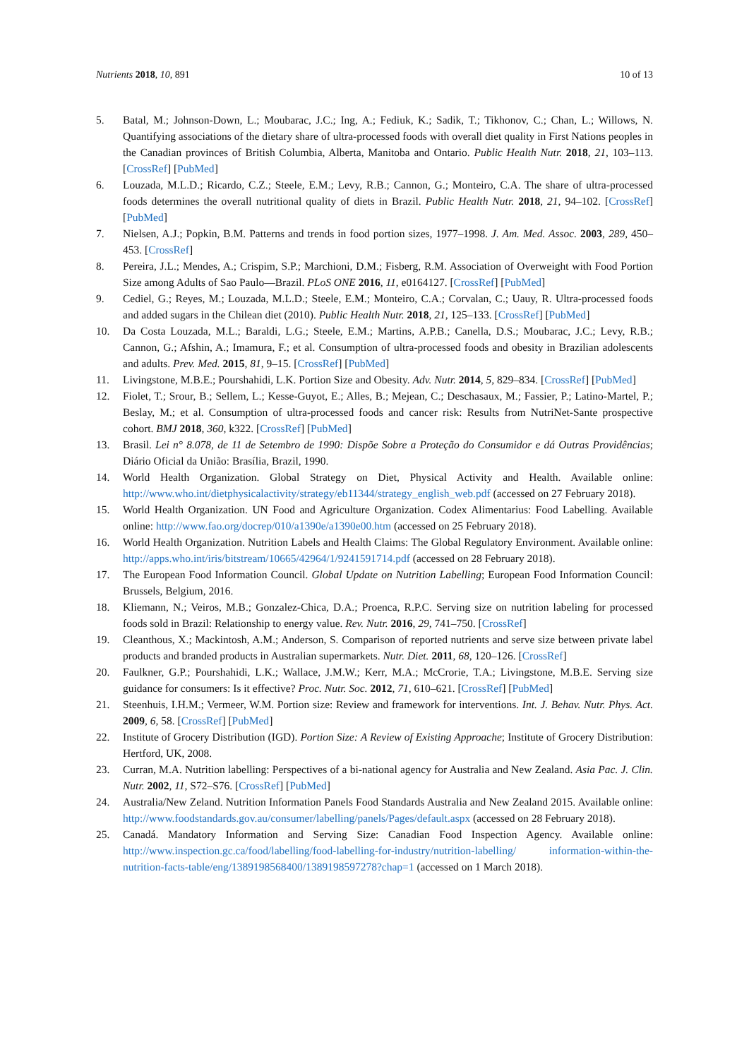Nutrients 2018, 10, 891 10 of 13
5. Batal, M.; Johnson-Down, L.; Moubarac, J.C.; Ing, A.; Fediuk, K.; Sadik, T.; Tikhonov, C.; Chan, L.; Willows, N. Quantifying associations of the dietary share of ultra-processed foods with overall diet quality in First Nations peoples in the Canadian provinces of British Columbia, Alberta, Manitoba and Ontario. Public Health Nutr. 2018, 21, 103–113. [CrossRef] [PubMed]
6. Louzada, M.L.D.; Ricardo, C.Z.; Steele, E.M.; Levy, R.B.; Cannon, G.; Monteiro, C.A. The share of ultra-processed foods determines the overall nutritional quality of diets in Brazil. Public Health Nutr. 2018, 21, 94–102. [CrossRef] [PubMed]
7. Nielsen, A.J.; Popkin, B.M. Patterns and trends in food portion sizes, 1977–1998. J. Am. Med. Assoc. 2003, 289, 450–453. [CrossRef]
8. Pereira, J.L.; Mendes, A.; Crispim, S.P.; Marchioni, D.M.; Fisberg, R.M. Association of Overweight with Food Portion Size among Adults of Sao Paulo—Brazil. PLoS ONE 2016, 11, e0164127. [CrossRef] [PubMed]
9. Cediel, G.; Reyes, M.; Louzada, M.L.D.; Steele, E.M.; Monteiro, C.A.; Corvalan, C.; Uauy, R. Ultra-processed foods and added sugars in the Chilean diet (2010). Public Health Nutr. 2018, 21, 125–133. [CrossRef] [PubMed]
10. Da Costa Louzada, M.L.; Baraldi, L.G.; Steele, E.M.; Martins, A.P.B.; Canella, D.S.; Moubarac, J.C.; Levy, R.B.; Cannon, G.; Afshin, A.; Imamura, F.; et al. Consumption of ultra-processed foods and obesity in Brazilian adolescents and adults. Prev. Med. 2015, 81, 9–15. [CrossRef] [PubMed]
11. Livingstone, M.B.E.; Pourshahidi, L.K. Portion Size and Obesity. Adv. Nutr. 2014, 5, 829–834. [CrossRef] [PubMed]
12. Fiolet, T.; Srour, B.; Sellem, L.; Kesse-Guyot, E.; Alles, B.; Mejean, C.; Deschasaux, M.; Fassier, P.; Latino-Martel, P.; Beslay, M.; et al. Consumption of ultra-processed foods and cancer risk: Results from NutriNet-Sante prospective cohort. BMJ 2018, 360, k322. [CrossRef] [PubMed]
13. Brasil. Lei n° 8.078, de 11 de Setembro de 1990: Dispõe Sobre a Proteção do Consumidor e dá Outras Providências; Diário Oficial da União: Brasília, Brazil, 1990.
14. World Health Organization. Global Strategy on Diet, Physical Activity and Health. Available online: http://www.who.int/dietphysicalactivity/strategy/eb11344/strategy_english_web.pdf (accessed on 27 February 2018).
15. World Health Organization. UN Food and Agriculture Organization. Codex Alimentarius: Food Labelling. Available online: http://www.fao.org/docrep/010/a1390e/a1390e00.htm (accessed on 25 February 2018).
16. World Health Organization. Nutrition Labels and Health Claims: The Global Regulatory Environment. Available online: http://apps.who.int/iris/bitstream/10665/42964/1/9241591714.pdf (accessed on 28 February 2018).
17. The European Food Information Council. Global Update on Nutrition Labelling; European Food Information Council: Brussels, Belgium, 2016.
18. Kliemann, N.; Veiros, M.B.; Gonzalez-Chica, D.A.; Proenca, R.P.C. Serving size on nutrition labeling for processed foods sold in Brazil: Relationship to energy value. Rev. Nutr. 2016, 29, 741–750. [CrossRef]
19. Cleanthous, X.; Mackintosh, A.M.; Anderson, S. Comparison of reported nutrients and serve size between private label products and branded products in Australian supermarkets. Nutr. Diet. 2011, 68, 120–126. [CrossRef]
20. Faulkner, G.P.; Pourshahidi, L.K.; Wallace, J.M.W.; Kerr, M.A.; McCrorie, T.A.; Livingstone, M.B.E. Serving size guidance for consumers: Is it effective? Proc. Nutr. Soc. 2012, 71, 610–621. [CrossRef] [PubMed]
21. Steenhuis, I.H.M.; Vermeer, W.M. Portion size: Review and framework for interventions. Int. J. Behav. Nutr. Phys. Act. 2009, 6, 58. [CrossRef] [PubMed]
22. Institute of Grocery Distribution (IGD). Portion Size: A Review of Existing Approache; Institute of Grocery Distribution: Hertford, UK, 2008.
23. Curran, M.A. Nutrition labelling: Perspectives of a bi-national agency for Australia and New Zealand. Asia Pac. J. Clin. Nutr. 2002, 11, S72–S76. [CrossRef] [PubMed]
24. Australia/New Zeland. Nutrition Information Panels Food Standards Australia and New Zealand 2015. Available online: http://www.foodstandards.gov.au/consumer/labelling/panels/Pages/default.aspx (accessed on 28 February 2018).
25. Canadá. Mandatory Information and Serving Size: Canadian Food Inspection Agency. Available online: http://www.inspection.gc.ca/food/labelling/food-labelling-for-industry/nutrition-labelling/ information-within-the-nutrition-facts-table/eng/1389198568400/1389198597278?chap=1 (accessed on 1 March 2018).